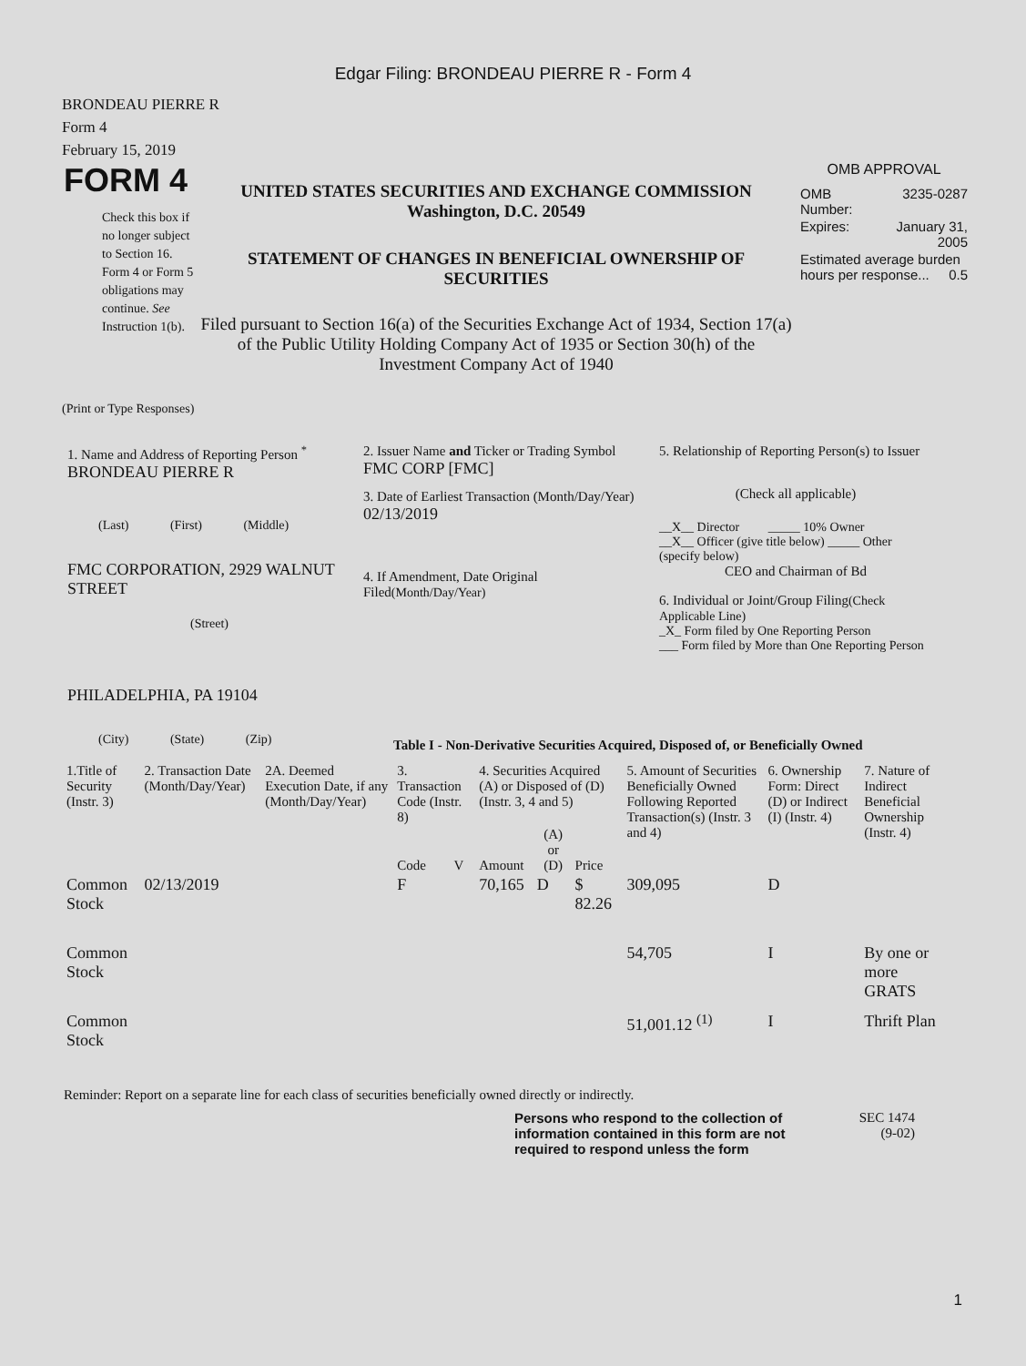Edgar Filing: BRONDEAU PIERRE R - Form 4
BRONDEAU PIERRE R
Form 4
February 15, 2019
FORM 4
Check this box if no longer subject to Section 16. Form 4 or Form 5 obligations may continue. See Instruction 1(b).
UNITED STATES SECURITIES AND EXCHANGE COMMISSION
Washington, D.C. 20549
STATEMENT OF CHANGES IN BENEFICIAL OWNERSHIP OF SECURITIES
Filed pursuant to Section 16(a) of the Securities Exchange Act of 1934, Section 17(a) of the Public Utility Holding Company Act of 1935 or Section 30(h) of the Investment Company Act of 1940
OMB APPROVAL
| OMB Number: | 3235-0287 |
| Expires: | January 31, 2005 |
| Estimated average burden hours per response... 0.5 | |
(Print or Type Responses)
1. Name and Address of Reporting Person <sup>*</sup>
BRONDEAU PIERRE R
(Last) (First) (Middle)
FMC CORPORATION, 2929 WALNUT STREET
(Street)
PHILADELPHIA, PA 19104
(City) (State) (Zip)
2. Issuer Name and Ticker or Trading Symbol
FMC CORP [FMC]
3. Date of Earliest Transaction (Month/Day/Year)
02/13/2019
4. If Amendment, Date Original Filed(Month/Day/Year)
5. Relationship of Reporting Person(s) to Issuer
(Check all applicable)
__X__ Director _____ 10% Owner
__X__ Officer (give title below) _____ Other (specify below)
CEO and Chairman of Bd
6. Individual or Joint/Group Filing(Check Applicable Line)
_X_ Form filed by One Reporting Person
___ Form filed by More than One Reporting Person
Table I - Non-Derivative Securities Acquired, Disposed of, or Beneficially Owned
| 1.Title of Security (Instr. 3) | 2. Transaction Date (Month/Day/Year) | 2A. Deemed Execution Date, if any (Month/Day/Year) | 3. Transaction Code (Instr. 8) | | 4. Securities Acquired (A) or Disposed of (D) (Instr. 3, 4 and 5) | | | 5. Amount of Securities Beneficially Owned Following Reported Transaction(s) (Instr. 3 and 4) | 6. Ownership Form: Direct (D) or Indirect (I) (Instr. 4) | 7. Nature of Indirect Beneficial Ownership (Instr. 4) |
| --- | --- | --- | --- | --- | --- | --- | --- | --- | --- | --- |
| | | | Code | V | Amount | (A) or (D) | Price | | | |
| Common Stock | 02/13/2019 | | F | | 70,165 | D | $ 82.26 | 309,095 | D | |
| Common Stock | | | | | | | | 54,705 | I | By one or more GRATS |
| Common Stock | | | | | | | | 51,001.12 <sup>(1)</sup> | I | Thrift Plan |
Reminder: Report on a separate line for each class of securities beneficially owned directly or indirectly.
Persons who respond to the collection of information contained in this form are not required to respond unless the form
SEC 1474
(9-02)
1